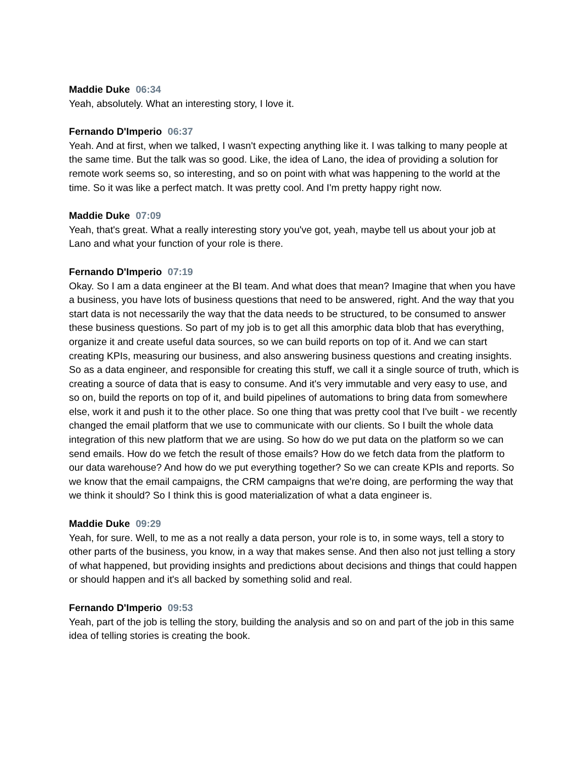Maddie Duke 06:34
Yeah, absolutely. What an interesting story, I love it.
Fernando D'Imperio 06:37
Yeah. And at first, when we talked, I wasn't expecting anything like it. I was talking to many people at the same time. But the talk was so good. Like, the idea of Lano, the idea of providing a solution for remote work seems so, so interesting, and so on point with what was happening to the world at the time. So it was like a perfect match. It was pretty cool. And I'm pretty happy right now.
Maddie Duke 07:09
Yeah, that's great. What a really interesting story you've got, yeah, maybe tell us about your job at Lano and what your function of your role is there.
Fernando D'Imperio 07:19
Okay. So I am a data engineer at the BI team. And what does that mean? Imagine that when you have a business, you have lots of business questions that need to be answered, right. And the way that you start data is not necessarily the way that the data needs to be structured, to be consumed to answer these business questions. So part of my job is to get all this amorphic data blob that has everything, organize it and create useful data sources, so we can build reports on top of it. And we can start creating KPIs, measuring our business, and also answering business questions and creating insights. So as a data engineer, and responsible for creating this stuff, we call it a single source of truth, which is creating a source of data that is easy to consume. And it's very immutable and very easy to use, and so on, build the reports on top of it, and build pipelines of automations to bring data from somewhere else, work it and push it to the other place. So one thing that was pretty cool that I've built - we recently changed the email platform that we use to communicate with our clients. So I built the whole data integration of this new platform that we are using. So how do we put data on the platform so we can send emails. How do we fetch the result of those emails? How do we fetch data from the platform to our data warehouse? And how do we put everything together? So we can create KPIs and reports. So we know that the email campaigns, the CRM campaigns that we're doing, are performing the way that we think it should? So I think this is good materialization of what a data engineer is.
Maddie Duke 09:29
Yeah, for sure. Well, to me as a not really a data person, your role is to, in some ways, tell a story to other parts of the business, you know, in a way that makes sense. And then also not just telling a story of what happened, but providing insights and predictions about decisions and things that could happen or should happen and it's all backed by something solid and real.
Fernando D'Imperio 09:53
Yeah, part of the job is telling the story, building the analysis and so on and part of the job in this same idea of telling stories is creating the book.